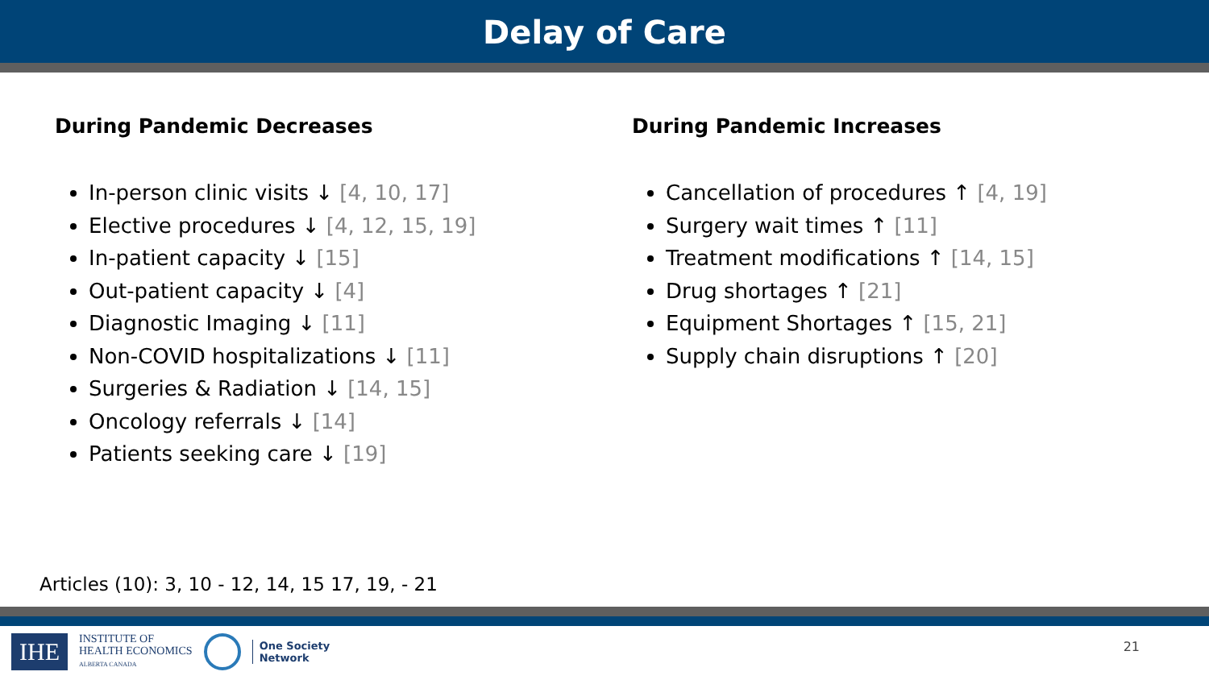Delay of Care
During Pandemic Decreases
In-person clinic visits ↓ [4, 10, 17]
Elective procedures ↓ [4, 12, 15, 19]
In-patient capacity ↓ [15]
Out-patient capacity ↓ [4]
Diagnostic Imaging ↓ [11]
Non-COVID hospitalizations ↓ [11]
Surgeries & Radiation ↓ [14, 15]
Oncology referrals ↓ [14]
Patients seeking care ↓ [19]
During Pandemic Increases
Cancellation of procedures ↑ [4, 19]
Surgery wait times ↑ [11]
Treatment modifications ↑ [14, 15]
Drug shortages ↑ [21]
Equipment Shortages ↑ [15, 21]
Supply chain disruptions ↑ [20]
Articles (10): 3, 10 - 12, 14, 15 17, 19, - 21
IHE
INSTITUTE OF
HEALTH ECONOMICS
ALBERTA CANADA
One Society
Network
21